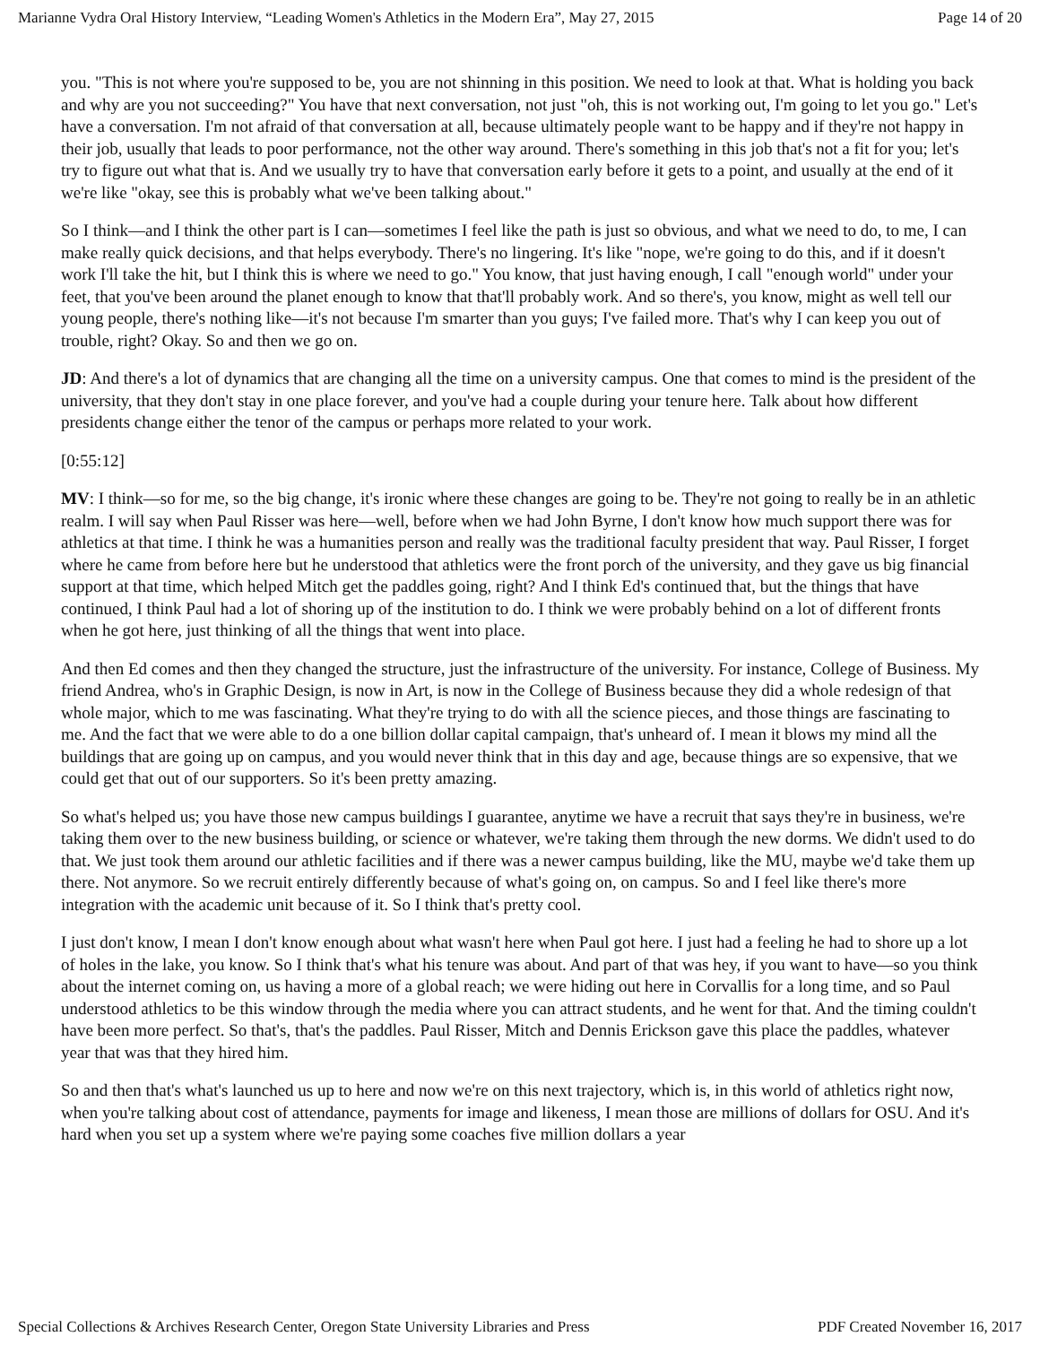Marianne Vydra Oral History Interview, “Leading Women's Athletics in the Modern Era”, May 27, 2015 Page 14 of 20
you. "This is not where you're supposed to be, you are not shinning in this position. We need to look at that. What is holding you back and why are you not succeeding?" You have that next conversation, not just "oh, this is not working out, I'm going to let you go." Let's have a conversation. I'm not afraid of that conversation at all, because ultimately people want to be happy and if they're not happy in their job, usually that leads to poor performance, not the other way around. There's something in this job that's not a fit for you; let's try to figure out what that is. And we usually try to have that conversation early before it gets to a point, and usually at the end of it we're like "okay, see this is probably what we've been talking about."
So I think—and I think the other part is I can—sometimes I feel like the path is just so obvious, and what we need to do, to me, I can make really quick decisions, and that helps everybody. There's no lingering. It's like "nope, we're going to do this, and if it doesn't work I'll take the hit, but I think this is where we need to go." You know, that just having enough, I call "enough world" under your feet, that you've been around the planet enough to know that that'll probably work. And so there's, you know, might as well tell our young people, there's nothing like—it's not because I'm smarter than you guys; I've failed more. That's why I can keep you out of trouble, right? Okay. So and then we go on.
JD: And there's a lot of dynamics that are changing all the time on a university campus. One that comes to mind is the president of the university, that they don't stay in one place forever, and you've had a couple during your tenure here. Talk about how different presidents change either the tenor of the campus or perhaps more related to your work.
[0:55:12]
MV: I think—so for me, so the big change, it's ironic where these changes are going to be. They're not going to really be in an athletic realm. I will say when Paul Risser was here—well, before when we had John Byrne, I don't know how much support there was for athletics at that time. I think he was a humanities person and really was the traditional faculty president that way. Paul Risser, I forget where he came from before here but he understood that athletics were the front porch of the university, and they gave us big financial support at that time, which helped Mitch get the paddles going, right? And I think Ed's continued that, but the things that have continued, I think Paul had a lot of shoring up of the institution to do. I think we were probably behind on a lot of different fronts when he got here, just thinking of all the things that went into place.
And then Ed comes and then they changed the structure, just the infrastructure of the university. For instance, College of Business. My friend Andrea, who's in Graphic Design, is now in Art, is now in the College of Business because they did a whole redesign of that whole major, which to me was fascinating. What they're trying to do with all the science pieces, and those things are fascinating to me. And the fact that we were able to do a one billion dollar capital campaign, that's unheard of. I mean it blows my mind all the buildings that are going up on campus, and you would never think that in this day and age, because things are so expensive, that we could get that out of our supporters. So it's been pretty amazing.
So what's helped us; you have those new campus buildings I guarantee, anytime we have a recruit that says they're in business, we're taking them over to the new business building, or science or whatever, we're taking them through the new dorms. We didn't used to do that. We just took them around our athletic facilities and if there was a newer campus building, like the MU, maybe we'd take them up there. Not anymore. So we recruit entirely differently because of what's going on, on campus. So and I feel like there's more integration with the academic unit because of it. So I think that's pretty cool.
I just don't know, I mean I don't know enough about what wasn't here when Paul got here. I just had a feeling he had to shore up a lot of holes in the lake, you know. So I think that's what his tenure was about. And part of that was hey, if you want to have—so you think about the internet coming on, us having a more of a global reach; we were hiding out here in Corvallis for a long time, and so Paul understood athletics to be this window through the media where you can attract students, and he went for that. And the timing couldn't have been more perfect. So that's, that's the paddles. Paul Risser, Mitch and Dennis Erickson gave this place the paddles, whatever year that was that they hired him.
So and then that's what's launched us up to here and now we're on this next trajectory, which is, in this world of athletics right now, when you're talking about cost of attendance, payments for image and likeness, I mean those are millions of dollars for OSU. And it's hard when you set up a system where we're paying some coaches five million dollars a year
Special Collections & Archives Research Center, Oregon State University Libraries and Press PDF Created November 16, 2017